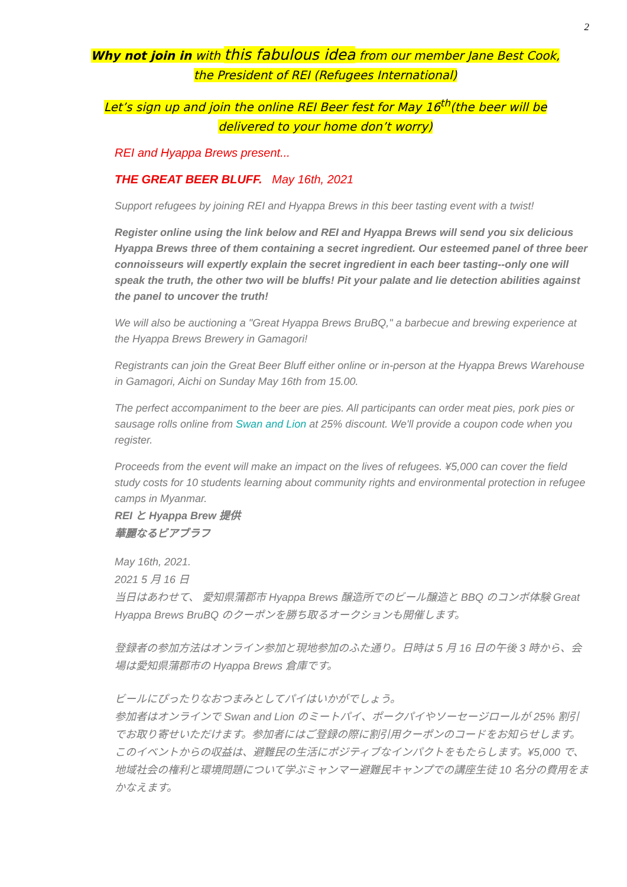2
Why not join in with this fabulous idea from our member Jane Best Cook,
the President of REI (Refugees International)
Let’s sign up and join the online REI Beer fest for May 16<sup>th</sup>(the beer will be
delivered to your home don’t worry)
REI and Hyappa Brews present...
THE GREAT BEER BLUFF. May 16th, 2021
Support refugees by joining REI and Hyappa Brews in this beer tasting event with a twist!
Register online using the link below and REI and Hyappa Brews will send you six delicious Hyappa Brews three of them containing a secret ingredient. Our esteemed panel of three beer connoisseurs will expertly explain the secret ingredient in each beer tasting--only one will speak the truth, the other two will be bluffs! Pit your palate and lie detection abilities against the panel to uncover the truth!
We will also be auctioning a "Great Hyappa Brews BruBQ," a barbecue and brewing experience at the Hyappa Brews Brewery in Gamagori!
Registrants can join the Great Beer Bluff either online or in-person at the Hyappa Brews Warehouse in Gamagori, Aichi on Sunday May 16th from 15.00.
The perfect accompaniment to the beer are pies. All participants can order meat pies, pork pies or sausage rolls online from Swan and Lion at 25% discount. We'll provide a coupon code when you register.
Proceeds from the event will make an impact on the lives of refugees. ¥5,000 can cover the field study costs for 10 students learning about community rights and environmental protection in refugee camps in Myanmar.
REI と Hyappa Brew 提供
華麗なるビアブラフ
May 16th, 2021.
2021 5 月 16 日
当日はあわせて、 愛知県蒲郡市 Hyappa Brews 醸造所でのビール醸造と BBQ のコンボ体験 Great Hyappa Brews BruBQ のクーポンを勝ち取るオークションも開催します。
登録者の参加方法はオンライン参加と現地参加のふた通り。日時は 5 月 16 日の午後 3 時から、会場は愛知県蒲郡市の Hyappa Brews 倉庫です。
ビールにぴったりなおつまみとしてパイはいかがでしょう。
参加者はオンラインで Swan and Lion のミートパイ、ポークパイやソーセージロールが 25% 割引でお取り寄せいただけます。参加者にはご登録の際に割引用クーポンのコードをお知らせします。
このイベントからの収益は、避難民の生活にポジティブなインパクトをもたらします。¥5,000 で、地域社会の権利と環境問題について学ぶミャンマー避難民キャンプでの講座生徒 10 名分の費用をまかなえます。